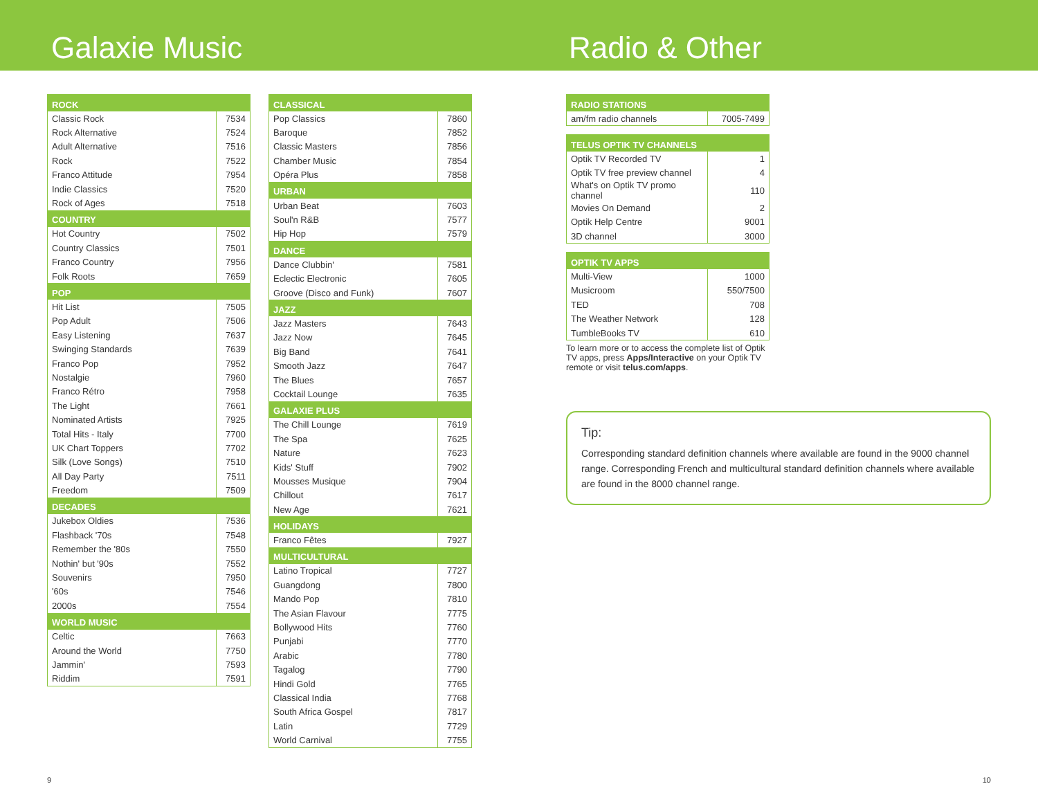Galaxie Music Radio & Other
| ROCK | |
| --- | --- |
| Classic Rock | 7534 |
| Rock Alternative | 7524 |
| Adult Alternative | 7516 |
| Rock | 7522 |
| Franco Attitude | 7954 |
| Indie Classics | 7520 |
| Rock of Ages | 7518 |
| COUNTRY | |
| Hot Country | 7502 |
| Country Classics | 7501 |
| Franco Country | 7956 |
| Folk Roots | 7659 |
| POP | |
| Hit List | 7505 |
| Pop Adult | 7506 |
| Easy Listening | 7637 |
| Swinging Standards | 7639 |
| Franco Pop | 7952 |
| Nostalgie | 7960 |
| Franco Rétro | 7958 |
| The Light | 7661 |
| Nominated Artists | 7925 |
| Total Hits - Italy | 7700 |
| UK Chart Toppers | 7702 |
| Silk (Love Songs) | 7510 |
| All Day Party | 7511 |
| Freedom | 7509 |
| DECADES | |
| Jukebox Oldies | 7536 |
| Flashback '70s | 7548 |
| Remember the '80s | 7550 |
| Nothin' but '90s | 7552 |
| Souvenirs | 7950 |
| '60s | 7546 |
| 2000s | 7554 |
| WORLD MUSIC | |
| Celtic | 7663 |
| Around the World | 7750 |
| Jammin' | 7593 |
| Riddim | 7591 |
| CLASSICAL | |
| --- | --- |
| Pop Classics | 7860 |
| Baroque | 7852 |
| Classic Masters | 7856 |
| Chamber Music | 7854 |
| Opéra Plus | 7858 |
| URBAN | |
| Urban Beat | 7603 |
| Soul'n R&B | 7577 |
| Hip Hop | 7579 |
| DANCE | |
| Dance Clubbin' | 7581 |
| Eclectic Electronic | 7605 |
| Groove (Disco and Funk) | 7607 |
| JAZZ | |
| Jazz Masters | 7643 |
| Jazz Now | 7645 |
| Big Band | 7641 |
| Smooth Jazz | 7647 |
| The Blues | 7657 |
| Cocktail Lounge | 7635 |
| GALAXIE PLUS | |
| The Chill Lounge | 7619 |
| The Spa | 7625 |
| Nature | 7623 |
| Kids' Stuff | 7902 |
| Mousses Musique | 7904 |
| Chillout | 7617 |
| New Age | 7621 |
| HOLIDAYS | |
| Franco Fêtes | 7927 |
| MULTICULTURAL | |
| Latino Tropical | 7727 |
| Guangdong | 7800 |
| Mando Pop | 7810 |
| The Asian Flavour | 7775 |
| Bollywood Hits | 7760 |
| Punjabi | 7770 |
| Arabic | 7780 |
| Tagalog | 7790 |
| Hindi Gold | 7765 |
| Classical India | 7768 |
| South Africa Gospel | 7817 |
| Latin | 7729 |
| World Carnival | 7755 |
| RADIO STATIONS | |
| --- | --- |
| am/fm radio channels | 7005-7499 |
| TELUS OPTIK TV CHANNELS | |
| --- | --- |
| Optik TV Recorded TV | 1 |
| Optik TV free preview channel | 4 |
| What's on Optik TV promo channel | 110 |
| Movies On Demand | 2 |
| Optik Help Centre | 9001 |
| 3D channel | 3000 |
| OPTIK TV APPS | |
| --- | --- |
| Multi-View | 1000 |
| Musicroom | 550/7500 |
| TED | 708 |
| The Weather Network | 128 |
| TumbleBooks TV | 610 |
To learn more or to access the complete list of Optik TV apps, press Apps/Interactive on your Optik TV remote or visit telus.com/apps.
Tip:
Corresponding standard definition channels where available are found in the 9000 channel range. Corresponding French and multicultural standard definition channels where available are found in the 8000 channel range.
9 10